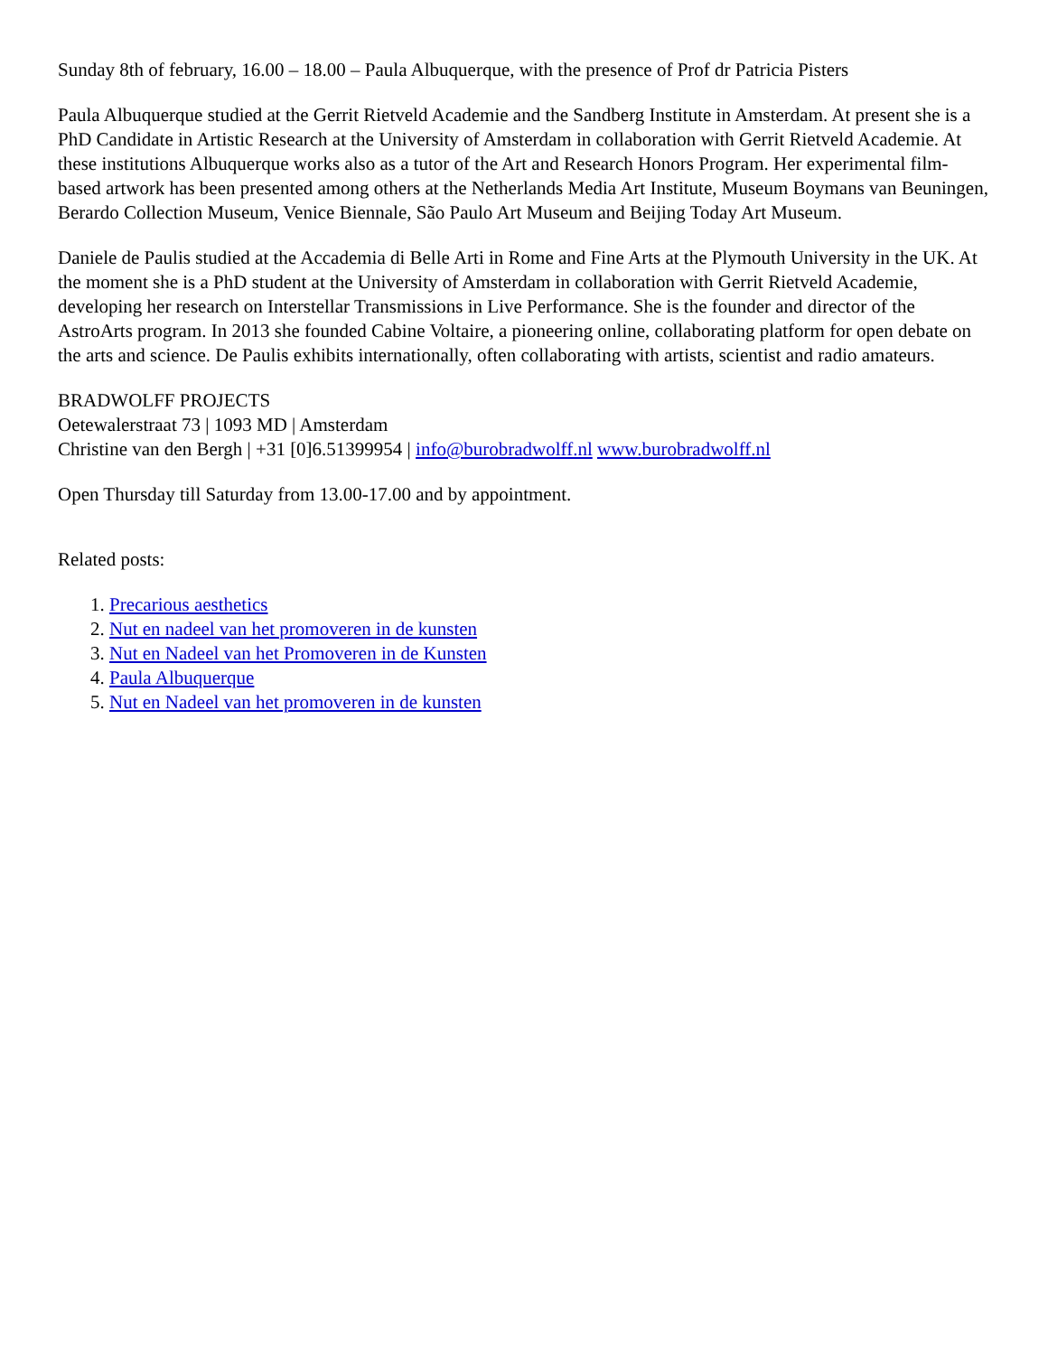Sunday 8th of february, 16.00 – 18.00 – Paula Albuquerque, with the presence of Prof dr Patricia Pisters
Paula Albuquerque studied at the Gerrit Rietveld Academie and the Sandberg Institute in Amsterdam. At present she is a PhD Candidate in Artistic Research at the University of Amsterdam in collaboration with Gerrit Rietveld Academie. At these institutions Albuquerque works also as a tutor of the Art and Research Honors Program. Her experimental film-based artwork has been presented among others at the Netherlands Media Art Institute, Museum Boymans van Beuningen, Berardo Collection Museum, Venice Biennale, São Paulo Art Museum and Beijing Today Art Museum.
Daniele de Paulis studied at the Accademia di Belle Arti in Rome and Fine Arts at the Plymouth University in the UK. At the moment she is a PhD student at the University of Amsterdam in collaboration with Gerrit Rietveld Academie, developing her research on Interstellar Transmissions in Live Performance. She is the founder and director of the AstroArts program. In 2013 she founded Cabine Voltaire, a pioneering online, collaborating platform for open debate on the arts and science. De Paulis exhibits internationally, often collaborating with artists, scientist and radio amateurs.
BRADWOLFF PROJECTS
Oetewalerstraat 73 | 1093 MD | Amsterdam
Christine van den Bergh | +31 [0]6.51399954 | info@burobradwolff.nl www.burobradwolff.nl
Open Thursday till Saturday from 13.00-17.00 and by appointment.
Related posts:
1. Precarious aesthetics
2. Nut en nadeel van het promoveren in de kunsten
3. Nut en Nadeel van het Promoveren in de Kunsten
4. Paula Albuquerque
5. Nut en Nadeel van het promoveren in de kunsten